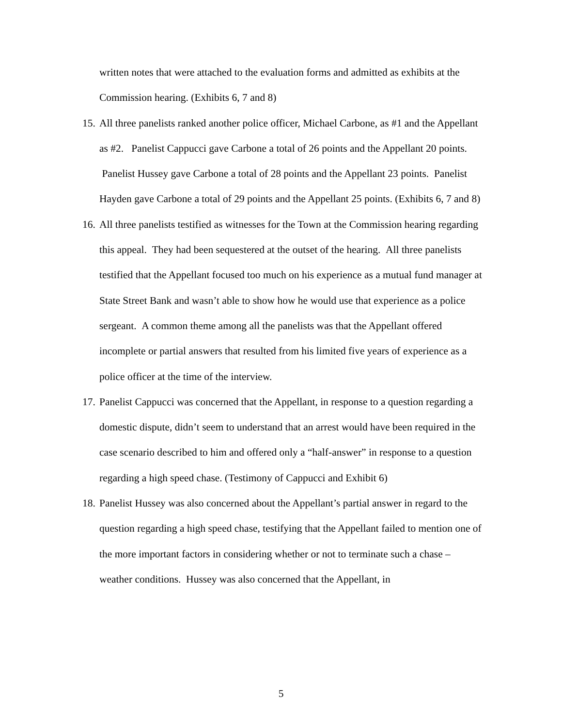written notes that were attached to the evaluation forms and admitted as exhibits at the Commission hearing. (Exhibits 6, 7 and 8)
15. All three panelists ranked another police officer, Michael Carbone, as #1 and the Appellant as #2. Panelist Cappucci gave Carbone a total of 26 points and the Appellant 20 points. Panelist Hussey gave Carbone a total of 28 points and the Appellant 23 points. Panelist Hayden gave Carbone a total of 29 points and the Appellant 25 points. (Exhibits 6, 7 and 8)
16. All three panelists testified as witnesses for the Town at the Commission hearing regarding this appeal. They had been sequestered at the outset of the hearing. All three panelists testified that the Appellant focused too much on his experience as a mutual fund manager at State Street Bank and wasn’t able to show how he would use that experience as a police sergeant. A common theme among all the panelists was that the Appellant offered incomplete or partial answers that resulted from his limited five years of experience as a police officer at the time of the interview.
17. Panelist Cappucci was concerned that the Appellant, in response to a question regarding a domestic dispute, didn’t seem to understand that an arrest would have been required in the case scenario described to him and offered only a “half-answer” in response to a question regarding a high speed chase. (Testimony of Cappucci and Exhibit 6)
18. Panelist Hussey was also concerned about the Appellant’s partial answer in regard to the question regarding a high speed chase, testifying that the Appellant failed to mention one of the more important factors in considering whether or not to terminate such a chase – weather conditions. Hussey was also concerned that the Appellant, in
5